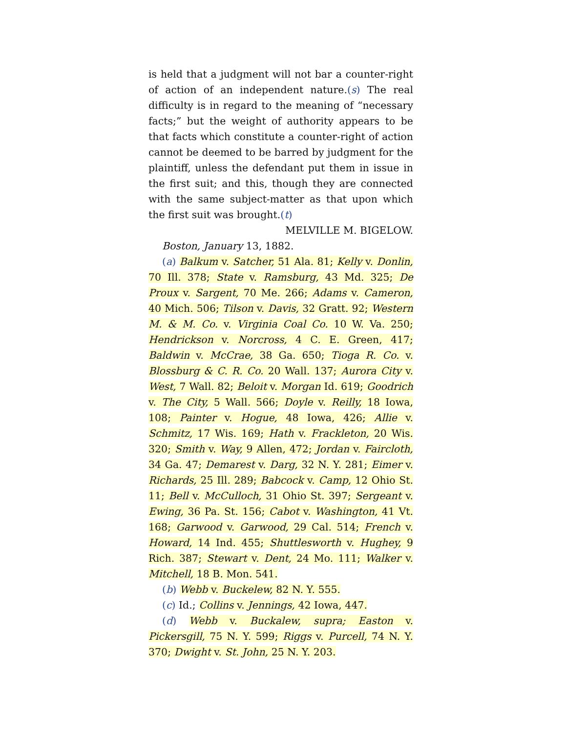is held that a judgment will not bar a counter-right of action of an independent nature.(s) The real difficulty is in regard to the meaning of “necessary facts;” but the weight of authority appears to be that facts which constitute a counter-right of action cannot be deemed to be barred by judgment for the plaintiff, unless the defendant put them in issue in the first suit; and this, though they are connected with the same subject-matter as that upon which the first suit was brought.(t)
MELVILLE M. BIGELOW.
Boston, January 13, 1882.
(a) Balkum v. Satcher, 51 Ala. 81; Kelly v. Donlin, 70 Ill. 378; State v. Ramsburg, 43 Md. 325; De Proux v. Sargent, 70 Me. 266; Adams v. Cameron, 40 Mich. 506; Tilson v. Davis, 32 Gratt. 92; Western M. & M. Co. v. Virginia Coal Co. 10 W. Va. 250; Hendrickson v. Norcross, 4 C. E. Green, 417; Baldwin v. McCrae, 38 Ga. 650; Tioga R. Co. v. Blossburg & C. R. Co. 20 Wall. 137; Aurora City v. West, 7 Wall. 82; Beloit v. Morgan Id. 619; Goodrich v. The City, 5 Wall. 566; Doyle v. Reilly, 18 Iowa, 108; Painter v. Hogue, 48 Iowa, 426; Allie v. Schmitz, 17 Wis. 169; Hath v. Frackleton, 20 Wis. 320; Smith v. Way, 9 Allen, 472; Jordan v. Faircloth, 34 Ga. 47; Demarest v. Darg, 32 N. Y. 281; Eimer v. Richards, 25 Ill. 289; Babcock v. Camp, 12 Ohio St. 11; Bell v. McCulloch, 31 Ohio St. 397; Sergeant v. Ewing, 36 Pa. St. 156; Cabot v. Washington, 41 Vt. 168; Garwood v. Garwood, 29 Cal. 514; French v. Howard, 14 Ind. 455; Shuttlesworth v. Hughey, 9 Rich. 387; Stewart v. Dent, 24 Mo. 111; Walker v. Mitchell, 18 B. Mon. 541.
(b) Webb v. Buckelew, 82 N. Y. 555.
(c) Id.; Collins v. Jennings, 42 Iowa, 447.
(d) Webb v. Buckalew, supra; Easton v. Pickersgill, 75 N. Y. 599; Riggs v. Purcell, 74 N. Y. 370; Dwight v. St. John, 25 N. Y. 203.